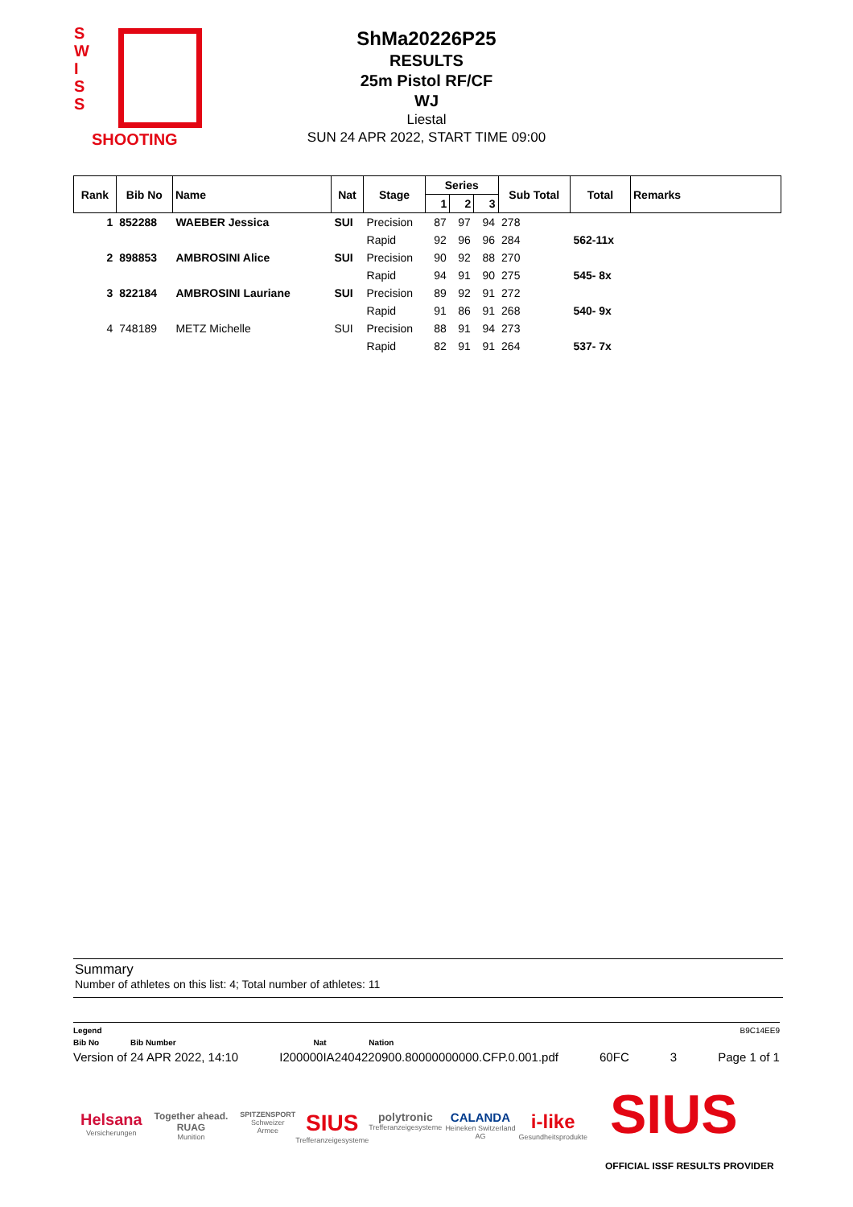S
W
I
S
S
SHOOTING
ShMa20226P25
RESULTS
25m Pistol RF/CF
WJ
Liestal
SUN 24 APR 2022, START TIME 09:00
| Rank | Bib No | Name | Nat | Stage | Series | | | Sub Total | Total | Remarks |
| --- | --- | --- | --- | --- | --- | --- | --- | --- | --- | --- |
| | | | | | 1 | 2 | 3 | | | |
| 1 | 852288 | WAEBER Jessica | SUI | Precision | 87 | 97 | 94 | 278 | | |
| | | | | Rapid | 92 | 96 | 96 | 284 | 562-11x | |
| 2 | 898853 | AMBROSINI Alice | SUI | Precision | 90 | 92 | 88 | 270 | | |
| | | | | Rapid | 94 | 91 | 90 | 275 | 545- 8x | |
| 3 | 822184 | AMBROSINI Lauriane | SUI | Precision | 89 | 92 | 91 | 272 | | |
| | | | | Rapid | 91 | 86 | 91 | 268 | 540- 9x | |
| 4 | 748189 | METZ Michelle | SUI | Precision | 88 | 91 | 94 | 273 | | |
| | | | | Rapid | 82 | 91 | 91 | 264 | 537- 7x | |
Summary
Number of athletes on this list: 4; Total number of athletes: 11
Legend B9C14EE9
Bib No Bib Number Nat Nation
Version of 24 APR 2022, 14:10 I200000IA2404220900.80000000000.CFP.0.001.pdf 60FC 3 Page 1 of 1
Helsana
Versicherungen
Together ahead. RUAG
Munition
SPITZENSPORT
Schweizer Armee
SIUS
Trefferanzeigesysteme
polytronic
Trefferanzeigesysteme
CALANDA
Heineken Switzerland AG
i-like
Gesundheitsprodukte
SIUS
OFFICIAL ISSF RESULTS PROVIDER